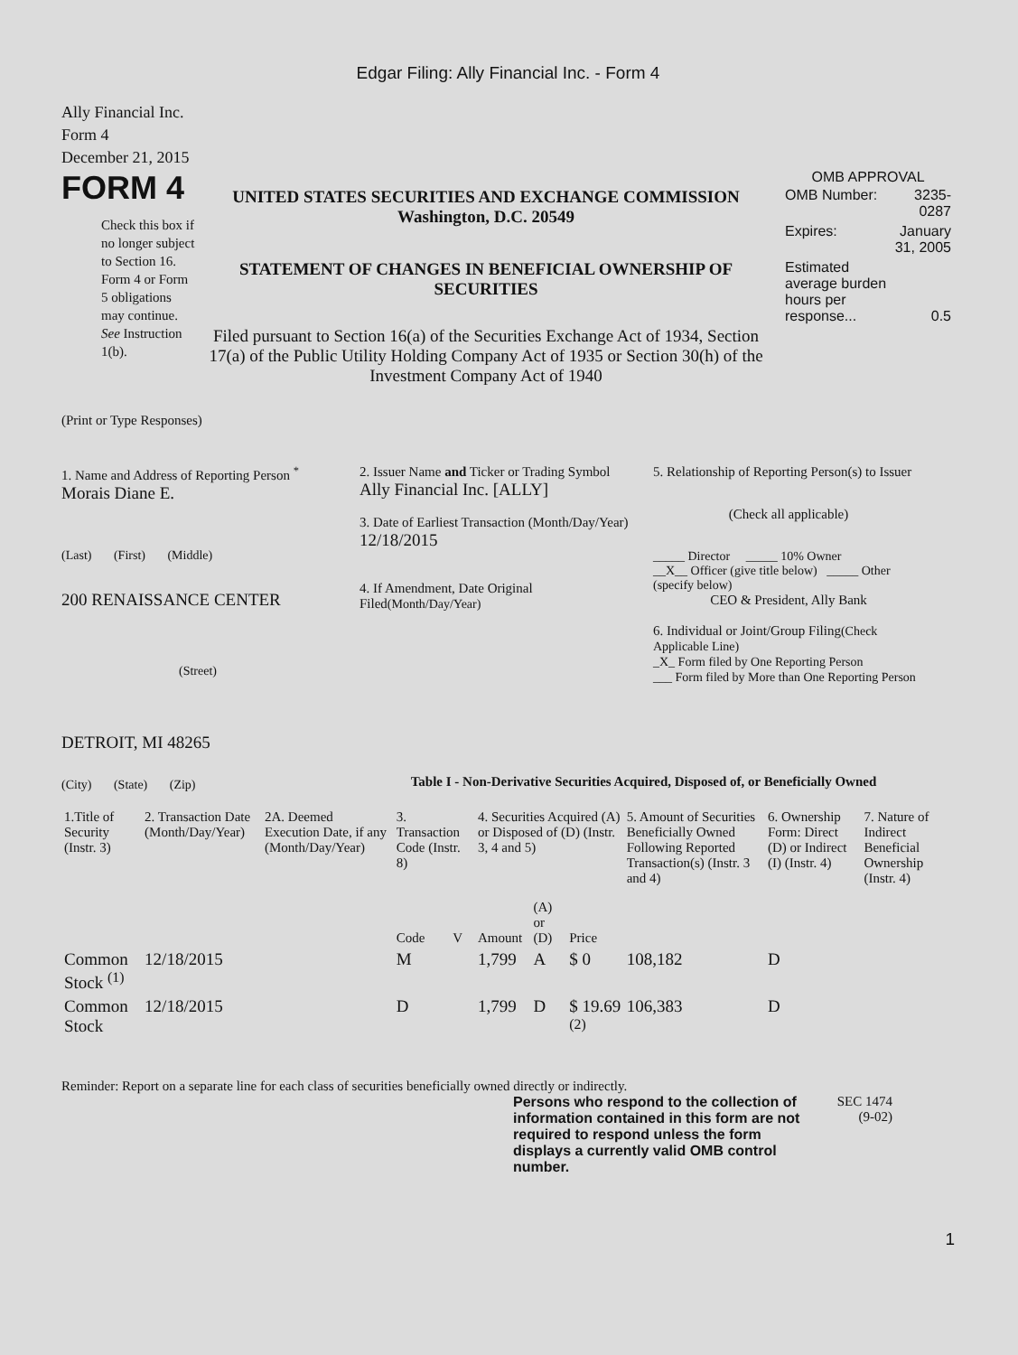Edgar Filing: Ally Financial Inc. - Form 4
Ally Financial Inc.
Form 4
December 21, 2015
FORM 4
Check this box if no longer subject to Section 16. Form 4 or Form 5 obligations may continue. See Instruction 1(b).
UNITED STATES SECURITIES AND EXCHANGE COMMISSION
Washington, D.C. 20549
STATEMENT OF CHANGES IN BENEFICIAL OWNERSHIP OF SECURITIES
Filed pursuant to Section 16(a) of the Securities Exchange Act of 1934, Section 17(a) of the Public Utility Holding Company Act of 1935 or Section 30(h) of the Investment Company Act of 1940
OMB APPROVAL
| OMB Number: | 3235-0287 |
| Expires: | January 31, 2005 |
| Estimated average burden hours per response... | 0.5 |
(Print or Type Responses)
1. Name and Address of Reporting Person <sup>*</sup>
Morais Diane E.
(Last) (First) (Middle)
200 RENAISSANCE CENTER
(Street)
DETROIT, MI 48265
(City) (State) (Zip)
2. Issuer Name and Ticker or Trading Symbol
Ally Financial Inc. [ALLY]
3. Date of Earliest Transaction (Month/Day/Year)
12/18/2015
4. If Amendment, Date Original Filed(Month/Day/Year)
5. Relationship of Reporting Person(s) to Issuer
(Check all applicable)
_____ Director _____ 10% Owner
__X__ Officer (give title below) _____ Other (specify below)
CEO & President, Ally Bank
6. Individual or Joint/Group Filing(Check Applicable Line)
_X_ Form filed by One Reporting Person
___ Form filed by More than One Reporting Person
Table I - Non-Derivative Securities Acquired, Disposed of, or Beneficially Owned
| 1.Title of Security (Instr. 3) | 2. Transaction Date (Month/Day/Year) | 2A. Deemed Execution Date, if any (Month/Day/Year) | 3. Transaction Code (Instr. 8) | | 4. Securities Acquired (A) or Disposed of (D) (Instr. 3, 4 and 5) | | | 5. Amount of Securities Beneficially Owned Following Reported Transaction(s) (Instr. 3 and 4) | 6. Ownership Form: Direct (D) or Indirect (I) (Instr. 4) | 7. Nature of Indirect Beneficial Ownership (Instr. 4) |
| --- | --- | --- | --- | --- | --- | --- | --- | --- | --- | --- |
| | | | Code | V | Amount | (A) or (D) | Price | | | |
| Common Stock <sup>(1)</sup> | 12/18/2015 | | M | | 1,799 | A | $ 0 | 108,182 | D | |
| Common Stock | 12/18/2015 | | D | | 1,799 | D | $ 19.69 <sup>(2)</sup> | 106,383 | D | |
Reminder: Report on a separate line for each class of securities beneficially owned directly or indirectly.
Persons who respond to the collection of information contained in this form are not required to respond unless the form displays a currently valid OMB control number.
SEC 1474 (9-02)
1